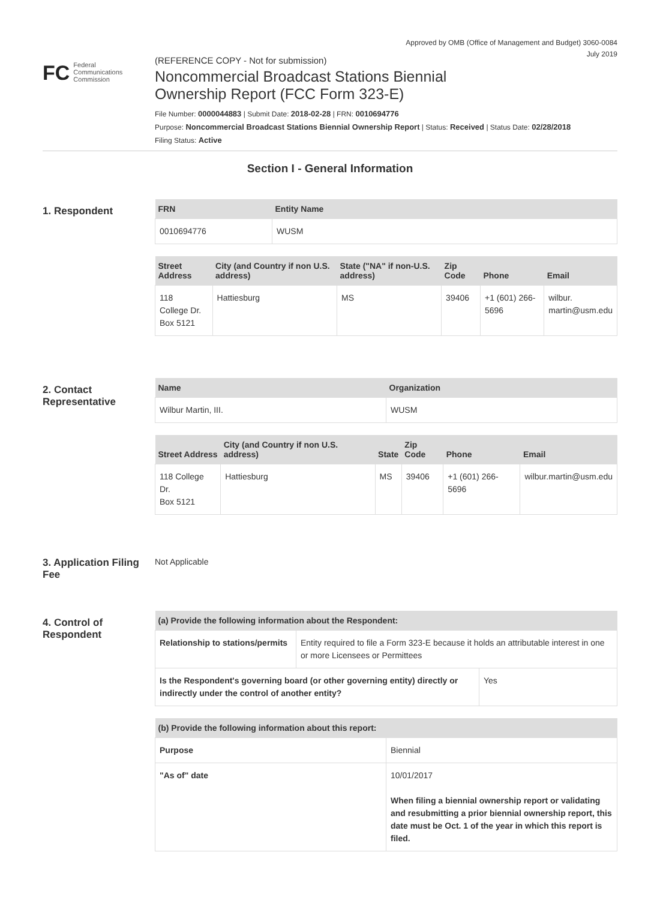Approved by OMB (Office of Management and Budget) 3060-0084
July 2019
FC Federal
Communications
Commission
(REFERENCE COPY - Not for submission)
Noncommercial Broadcast Stations Biennial
Ownership Report (FCC Form 323-E)
File Number: 0000044883 | Submit Date: 2018-02-28 | FRN: 0010694776
Purpose: Noncommercial Broadcast Stations Biennial Ownership Report | Status: Received | Status Date: 02/28/2018
Filing Status: Active
Section I - General Information
1. Respondent
| FRN | Entity Name |
| --- | --- |
| 0010694776 | WUSM |
| Street Address | City (and Country if non U.S. address) | State ("NA" if non-U.S. address) | Zip Code | Phone | Email |
| --- | --- | --- | --- | --- | --- |
| 118 College Dr. Box 5121 | Hattiesburg | MS | 39406 | +1 (601) 266-5696 | wilbur. martin@usm.edu |
2. Contact Representative
| Name | Organization |
| --- | --- |
| Wilbur Martin, III. | WUSM |
| Street Address | City (and Country if non U.S. address) | State | Zip Code | Phone | Email |
| --- | --- | --- | --- | --- | --- |
| 118 College Dr. Box 5121 | Hattiesburg | MS | 39406 | +1 (601) 266-5696 | wilbur.martin@usm.edu |
3. Application Filing Fee
Not Applicable
4. Control of Respondent
| (a) Provide the following information about the Respondent: | |
| --- | --- |
| Relationship to stations/permits | Entity required to file a Form 323-E because it holds an attributable interest in one or more Licensees or Permittees |
| Is the Respondent's governing board (or other governing entity) directly or indirectly under the control of another entity? | Yes |
| (b) Provide the following information about this report: | |
| --- | --- |
| Purpose | Biennial |
| "As of" date | 10/01/2017 When filing a biennial ownership report or validating and resubmitting a prior biennial ownership report, this date must be Oct. 1 of the year in which this report is filed. |